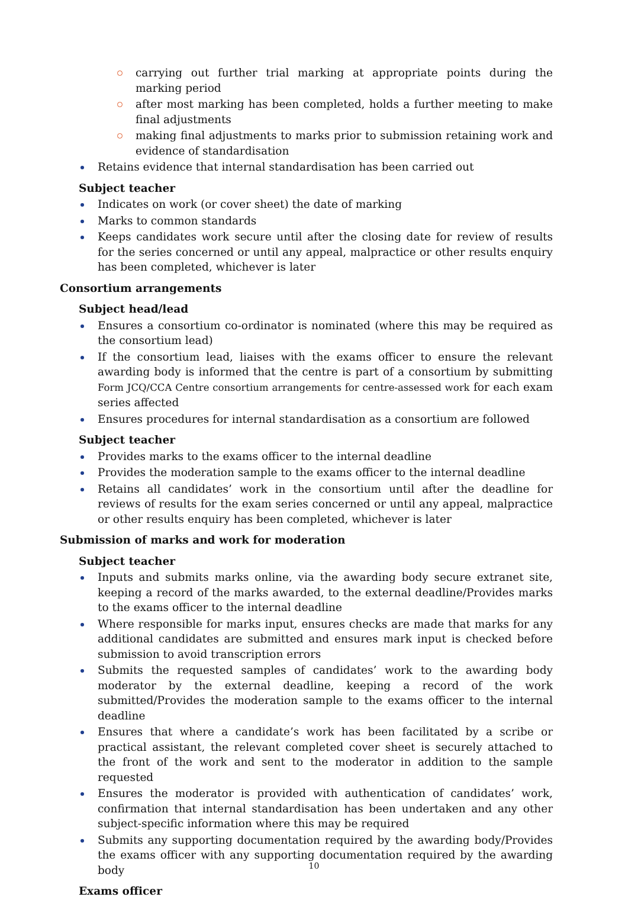carrying out further trial marking at appropriate points during the marking period
after most marking has been completed, holds a further meeting to make final adjustments
making final adjustments to marks prior to submission retaining work and evidence of standardisation
Retains evidence that internal standardisation has been carried out
Subject teacher
Indicates on work (or cover sheet) the date of marking
Marks to common standards
Keeps candidates work secure until after the closing date for review of results for the series concerned or until any appeal, malpractice or other results enquiry has been completed, whichever is later
Consortium arrangements
Subject head/lead
Ensures a consortium co-ordinator is nominated (where this may be required as the consortium lead)
If the consortium lead, liaises with the exams officer to ensure the relevant awarding body is informed that the centre is part of a consortium by submitting Form JCQ/CCA Centre consortium arrangements for centre-assessed work for each exam series affected
Ensures procedures for internal standardisation as a consortium are followed
Subject teacher
Provides marks to the exams officer to the internal deadline
Provides the moderation sample to the exams officer to the internal deadline
Retains all candidates’ work in the consortium until after the deadline for reviews of results for the exam series concerned or until any appeal, malpractice or other results enquiry has been completed, whichever is later
Submission of marks and work for moderation
Subject teacher
Inputs and submits marks online, via the awarding body secure extranet site, keeping a record of the marks awarded, to the external deadline/Provides marks to the exams officer to the internal deadline
Where responsible for marks input, ensures checks are made that marks for any additional candidates are submitted and ensures mark input is checked before submission to avoid transcription errors
Submits the requested samples of candidates’ work to the awarding body moderator by the external deadline, keeping a record of the work submitted/Provides the moderation sample to the exams officer to the internal deadline
Ensures that where a candidate’s work has been facilitated by a scribe or practical assistant, the relevant completed cover sheet is securely attached to the front of the work and sent to the moderator in addition to the sample requested
Ensures the moderator is provided with authentication of candidates’ work, confirmation that internal standardisation has been undertaken and any other subject-specific information where this may be required
Submits any supporting documentation required by the awarding body/Provides the exams officer with any supporting documentation required by the awarding body
Exams officer
10